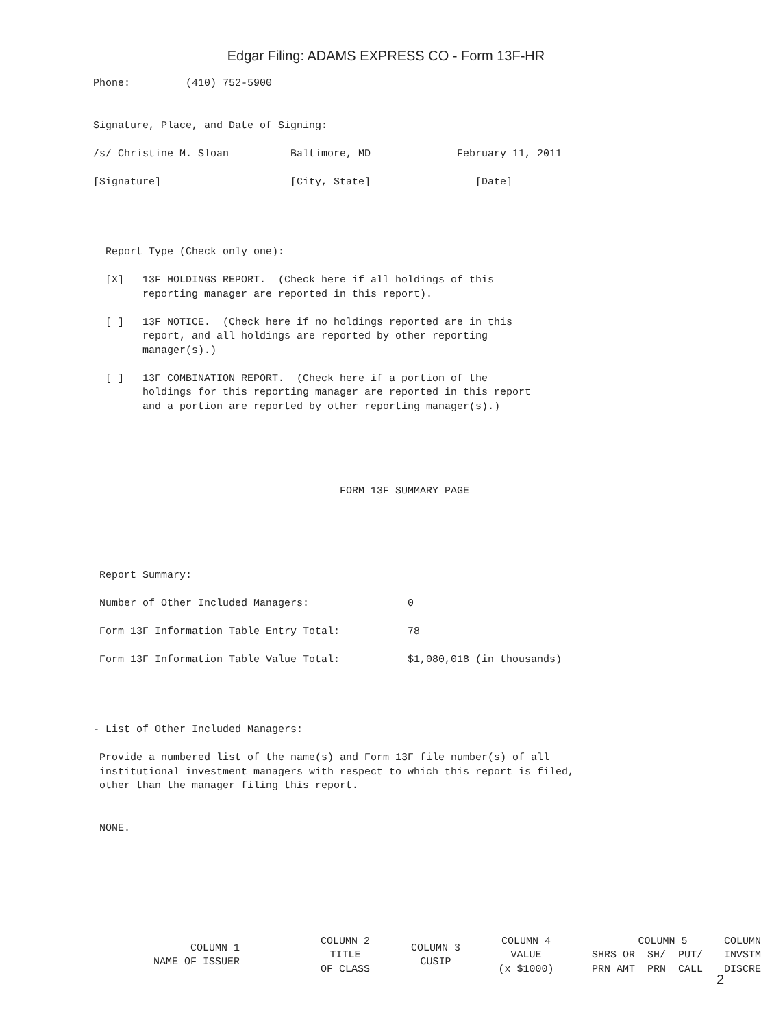Edgar Filing: ADAMS EXPRESS CO - Form 13F-HR
Phone:         (410) 752-5900


Signature, Place, and Date of Signing:

/s/ Christine M. Sloan          Baltimore, MD              February 11, 2011

[Signature]                     [City, State]                 [Date]




  Report Type (Check only one):

  [X]   13F HOLDINGS REPORT.  (Check here if all holdings of this
        reporting manager are reported in this report).

  [ ]   13F NOTICE.  (Check here if no holdings reported are in this
        report, and all holdings are reported by other reporting
        manager(s).)

  [ ]   13F COMBINATION REPORT.  (Check here if a portion of the
        holdings for this reporting manager are reported in this report
        and a portion are reported by other reporting manager(s).)





                                        FORM 13F SUMMARY PAGE





 Report Summary:

 Number of Other Included Managers:                0

 Form 13F Information Table Entry Total:           78

 Form 13F Information Table Value Total:           $1,080,018 (in thousands)




- List of Other Included Managers:

 Provide a numbered list of the name(s) and Form 13F file number(s) of all
 institutional investment managers with respect to which this report is filed,
 other than the manager filing this report.


 NONE.
| COLUMN 1 NAME OF ISSUER | COLUMN 2 TITLE OF CLASS | COLUMN 3 CUSIP | COLUMN 4 VALUE (x $1000) | COLUMN 5 SHRS OR SH/ PUT/ PRN AMT PRN CALL | COLUMN INVSTM DISCRE |
| --- | --- | --- | --- | --- | --- |
2